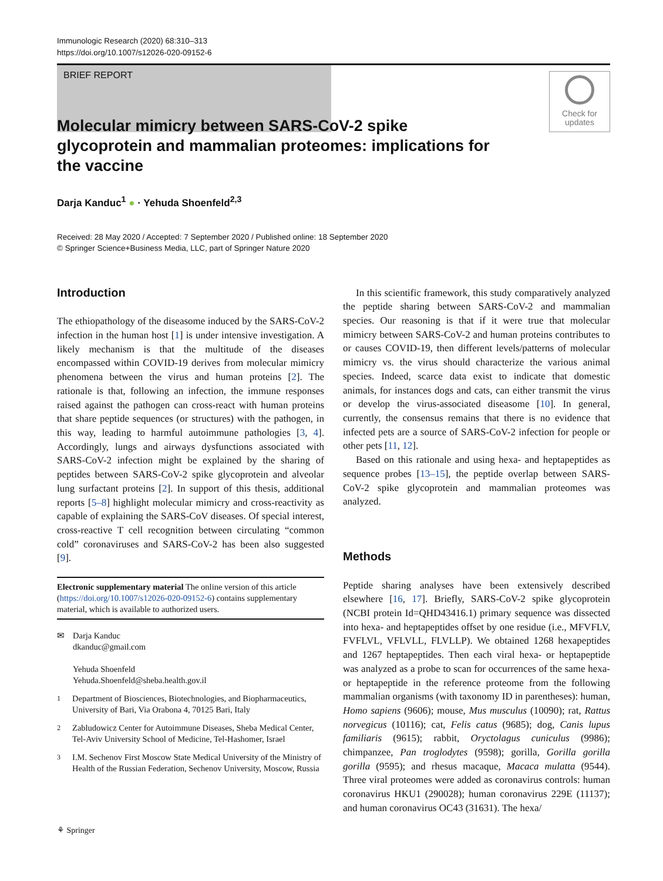Immunologic Research (2020) 68:310–313
https://doi.org/10.1007/s12026-020-09152-6
BRIEF REPORT
Check for
updates
Molecular mimicry between SARS-CoV-2 spike glycoprotein and mammalian proteomes: implications for the vaccine
Darja Kanduc<sup>1</sup> ● · Yehuda Shoenfeld<sup>2,3</sup>
Received: 28 May 2020 / Accepted: 7 September 2020 / Published online: 18 September 2020
© Springer Science+Business Media, LLC, part of Springer Nature 2020
Introduction
The ethiopathology of the diseasome induced by the SARS-CoV-2 infection in the human host [1] is under intensive investigation. A likely mechanism is that the multitude of the diseases encompassed within COVID-19 derives from molecular mimicry phenomena between the virus and human proteins [2]. The rationale is that, following an infection, the immune responses raised against the pathogen can cross-react with human proteins that share peptide sequences (or structures) with the pathogen, in this way, leading to harmful autoimmune pathologies [3, 4]. Accordingly, lungs and airways dysfunctions associated with SARS-CoV-2 infection might be explained by the sharing of peptides between SARS-CoV-2 spike glycoprotein and alveolar lung surfactant proteins [2]. In support of this thesis, additional reports [5–8] highlight molecular mimicry and cross-reactivity as capable of explaining the SARS-CoV diseases. Of special interest, cross-reactive T cell recognition between circulating “common cold” coronaviruses and SARS-CoV-2 has been also suggested [9].
Electronic supplementary material The online version of this article (https://doi.org/10.1007/s12026-020-09152-6) contains supplementary material, which is available to authorized users.
✉ Darja Kanduc
dkanduc@gmail.com
Yehuda Shoenfeld
Yehuda.Shoenfeld@sheba.health.gov.il
<sup>1</sup> Department of Biosciences, Biotechnologies, and Biopharmaceutics, University of Bari, Via Orabona 4, 70125 Bari, Italy
<sup>2</sup> Zabludowicz Center for Autoimmune Diseases, Sheba Medical Center, Tel-Aviv University School of Medicine, Tel-Hashomer, Israel
<sup>3</sup> I.M. Sechenov First Moscow State Medical University of the Ministry of Health of the Russian Federation, Sechenov University, Moscow, Russia
In this scientific framework, this study comparatively analyzed the peptide sharing between SARS-CoV-2 and mammalian species. Our reasoning is that if it were true that molecular mimicry between SARS-CoV-2 and human proteins contributes to or causes COVID-19, then different levels/patterns of molecular mimicry vs. the virus should characterize the various animal species. Indeed, scarce data exist to indicate that domestic animals, for instances dogs and cats, can either transmit the virus or develop the virus-associated diseasome [10]. In general, currently, the consensus remains that there is no evidence that infected pets are a source of SARS-CoV-2 infection for people or other pets [11, 12].
Based on this rationale and using hexa- and heptapeptides as sequence probes [13–15], the peptide overlap between SARS-CoV-2 spike glycoprotein and mammalian proteomes was analyzed.
Methods
Peptide sharing analyses have been extensively described elsewhere [16, 17]. Briefly, SARS-CoV-2 spike glycoprotein (NCBI protein Id=QHD43416.1) primary sequence was dissected into hexa- and heptapeptides offset by one residue (i.e., MFVFLV, FVFLVL, VFLVLL, FLVLLP). We obtained 1268 hexapeptides and 1267 heptapeptides. Then each viral hexa- or heptapeptide was analyzed as a probe to scan for occurrences of the same hexa- or heptapeptide in the reference proteome from the following mammalian organisms (with taxonomy ID in parentheses): human, Homo sapiens (9606); mouse, Mus musculus (10090); rat, Rattus norvegicus (10116); cat, Felis catus (9685); dog, Canis lupus familiaris (9615); rabbit, Oryctolagus cuniculus (9986); chimpanzee, Pan troglodytes (9598); gorilla, Gorilla gorilla gorilla (9595); and rhesus macaque, Macaca mulatta (9544). Three viral proteomes were added as coronavirus controls: human coronavirus HKU1 (290028); human coronavirus 229E (11137); and human coronavirus OC43 (31631). The hexa/
⚘ Springer